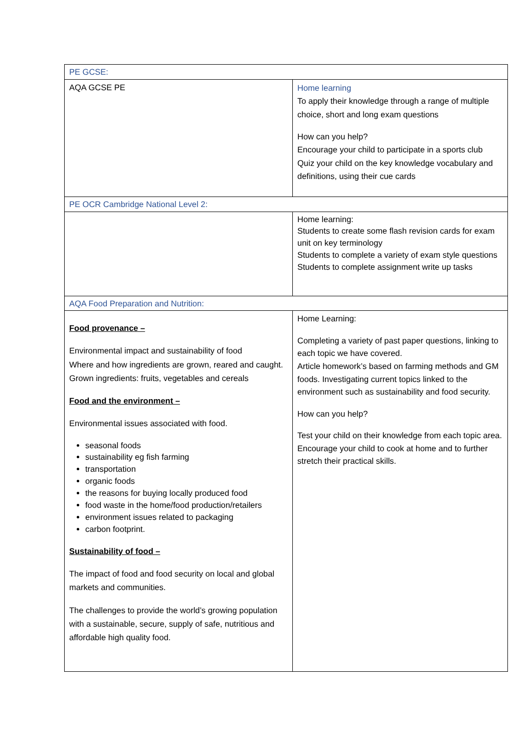| PE GCSE: | |
| AQA GCSE PE | Home learning To apply their knowledge through a range of multiple choice, short and long exam questions How can you help? Encourage your child to participate in a sports club Quiz your child on the key knowledge vocabulary and definitions, using their cue cards |
| PE OCR Cambridge National Level 2: | |
| | Home learning: Students to create some flash revision cards for exam unit on key terminology Students to complete a variety of exam style questions Students to complete assignment write up tasks |
| AQA Food Preparation and Nutrition: | |
| Food provenance – Environmental impact and sustainability of food Where and how ingredients are grown, reared and caught. Grown ingredients: fruits, vegetables and cereals Food and the environment – Environmental issues associated with food. seasonal foods sustainability eg fish farming transportation organic foods the reasons for buying locally produced food food waste in the home/food production/retailers environment issues related to packaging carbon footprint. Sustainability of food – The impact of food and food security on local and global markets and communities. The challenges to provide the world’s growing population with a sustainable, secure, supply of safe, nutritious and affordable high quality food. | Home Learning: Completing a variety of past paper questions, linking to each topic we have covered. Article homework’s based on farming methods and GM foods. Investigating current topics linked to the environment such as sustainability and food security. How can you help? Test your child on their knowledge from each topic area. Encourage your child to cook at home and to further stretch their practical skills. |